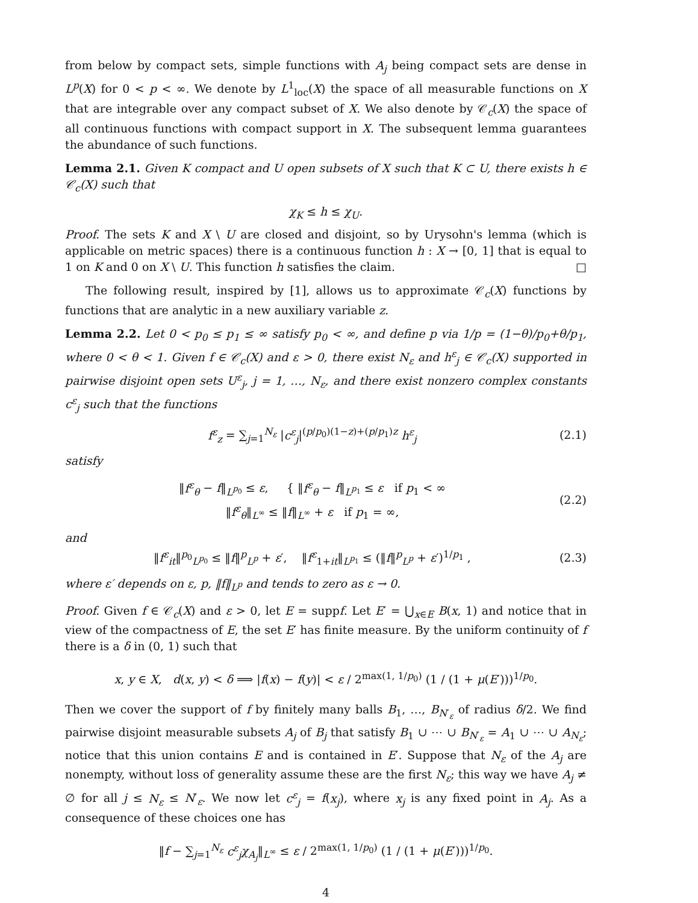from below by compact sets, simple functions with A<sub>j</sub> being compact sets are dense in L<sup>p</sup>(X) for 0 < p < ∞. We denote by L<sup>1</sup><sub>loc</sub>(X) the space of all measurable functions on X that are integrable over any compact subset of X. We also denote by 𝒞<sub>c</sub>(X) the space of all continuous functions with compact support in X. The subsequent lemma guarantees the abundance of such functions.
Lemma 2.1. Given K compact and U open subsets of X such that K ⊂ U, there exists h ∈ 𝒞<sub>c</sub>(X) such that
χ<sub>K</sub> ≤ h ≤ χ<sub>U</sub>.
Proof. The sets K and X \ U are closed and disjoint, so by Urysohn's lemma (which is applicable on metric spaces) there is a continuous function h : X → [0, 1] that is equal to 1 on K and 0 on X \ U. This function h satisfies the claim. □
The following result, inspired by [1], allows us to approximate 𝒞<sub>c</sub>(X) functions by functions that are analytic in a new auxiliary variable z.
Lemma 2.2. Let 0 < p<sub>0</sub> ≤ p<sub>1</sub> ≤ ∞ satisfy p<sub>0</sub> < ∞, and define p via 1/p = (1−θ)/p<sub>0</sub>+θ/p<sub>1</sub>, where 0 < θ < 1. Given f ∈ 𝒞<sub>c</sub>(X) and ε > 0, there exist N<sub>ε</sub> and h<sup>ε</sup><sub>j</sub> ∈ 𝒞<sub>c</sub>(X) supported in pairwise disjoint open sets U<sup>ε</sup><sub>j</sub>, j = 1, …, N<sub>ε</sub>, and there exist nonzero complex constants c<sup>ε</sup><sub>j</sub> such that the functions
f<sup>ε</sup><sub>z</sub> = ∑<sub>j=1</sub><sup>N<sub>ε</sub></sup> |c<sup>ε</sup><sub>j</sub>|<sup>(p/p<sub>0</sub>)(1−z)+(p/p<sub>1</sub>)z</sup> h<sup>ε</sup><sub>j</sub> (2.1)
satisfy
‖f<sup>ε</sup><sub>θ</sub> − f‖<sub>L<sup>p<sub>0</sub></sup></sub> ≤ ε, { ‖f<sup>ε</sup><sub>θ</sub> − f‖<sub>L<sup>p<sub>1</sub></sup></sub> ≤ ε if p<sub>1</sub> < ∞
‖f<sup>ε</sup><sub>θ</sub>‖<sub>L<sup>∞</sup></sub> ≤ ‖f‖<sub>L<sup>∞</sup></sub> + ε if p<sub>1</sub> = ∞, (2.2)
and
‖f<sup>ε</sup><sub>it</sub>‖<sup>p<sub>0</sub></sup><sub>L<sup>p<sub>0</sub></sup></sub> ≤ ‖f‖<sup>p</sup><sub>L<sup>p</sup></sub> + ε′, ‖f<sup>ε</sup><sub>1+it</sub>‖<sub>L<sup>p<sub>1</sub></sup></sub> ≤ (‖f‖<sup>p</sup><sub>L<sup>p</sup></sub> + ε′)<sup>1/p<sub>1</sub></sup> , (2.3)
where ε′ depends on ε, p, ‖f‖<sub>L<sup>p</sup></sub> and tends to zero as ε → 0.
Proof. Given f ∈ 𝒞<sub>c</sub>(X) and ε > 0, let E = suppf. Let E′ = ⋃<sub>x∈E</sub> B(x, 1) and notice that in view of the compactness of E, the set E′ has finite measure. By the uniform continuity of f there is a δ in (0, 1) such that
x, y ∈ X, d(x, y) < δ ⟹ |f(x) − f(y)| < ε / 2<sup>max(1, 1/p<sub>0</sub>)</sup> (1 / (1 + μ(E′)))<sup>1/p<sub>0</sub></sup>.
Then we cover the support of f by finitely many balls B<sub>1</sub>, …, B<sub>N′<sub>ε</sub></sub> of radius δ/2. We find pairwise disjoint measurable subsets A<sub>j</sub> of B<sub>j</sub> that satisfy B<sub>1</sub> ∪ ⋯ ∪ B<sub>N′<sub>ε</sub></sub> = A<sub>1</sub> ∪ ⋯ ∪ A<sub>N<sub>ε</sub></sub>; notice that this union contains E and is contained in E′. Suppose that N<sub>ε</sub> of the A<sub>j</sub> are nonempty, without loss of generality assume these are the first N<sub>ε</sub>; this way we have A<sub>j</sub> ≠ ∅ for all j ≤ N<sub>ε</sub> ≤ N′<sub>ε</sub>. We now let c<sup>ε</sup><sub>j</sub> = f(x<sub>j</sub>), where x<sub>j</sub> is any fixed point in A<sub>j</sub>. As a consequence of these choices one has
‖f − ∑<sub>j=1</sub><sup>N<sub>ε</sub></sup> c<sup>ε</sup><sub>j</sub> χ<sub>A<sub>j</sub></sub>‖<sub>L<sup>∞</sup></sub> ≤ ε / 2<sup>max(1, 1/p<sub>0</sub>)</sup> (1 / (1 + μ(E′)))<sup>1/p<sub>0</sub></sup>.
4